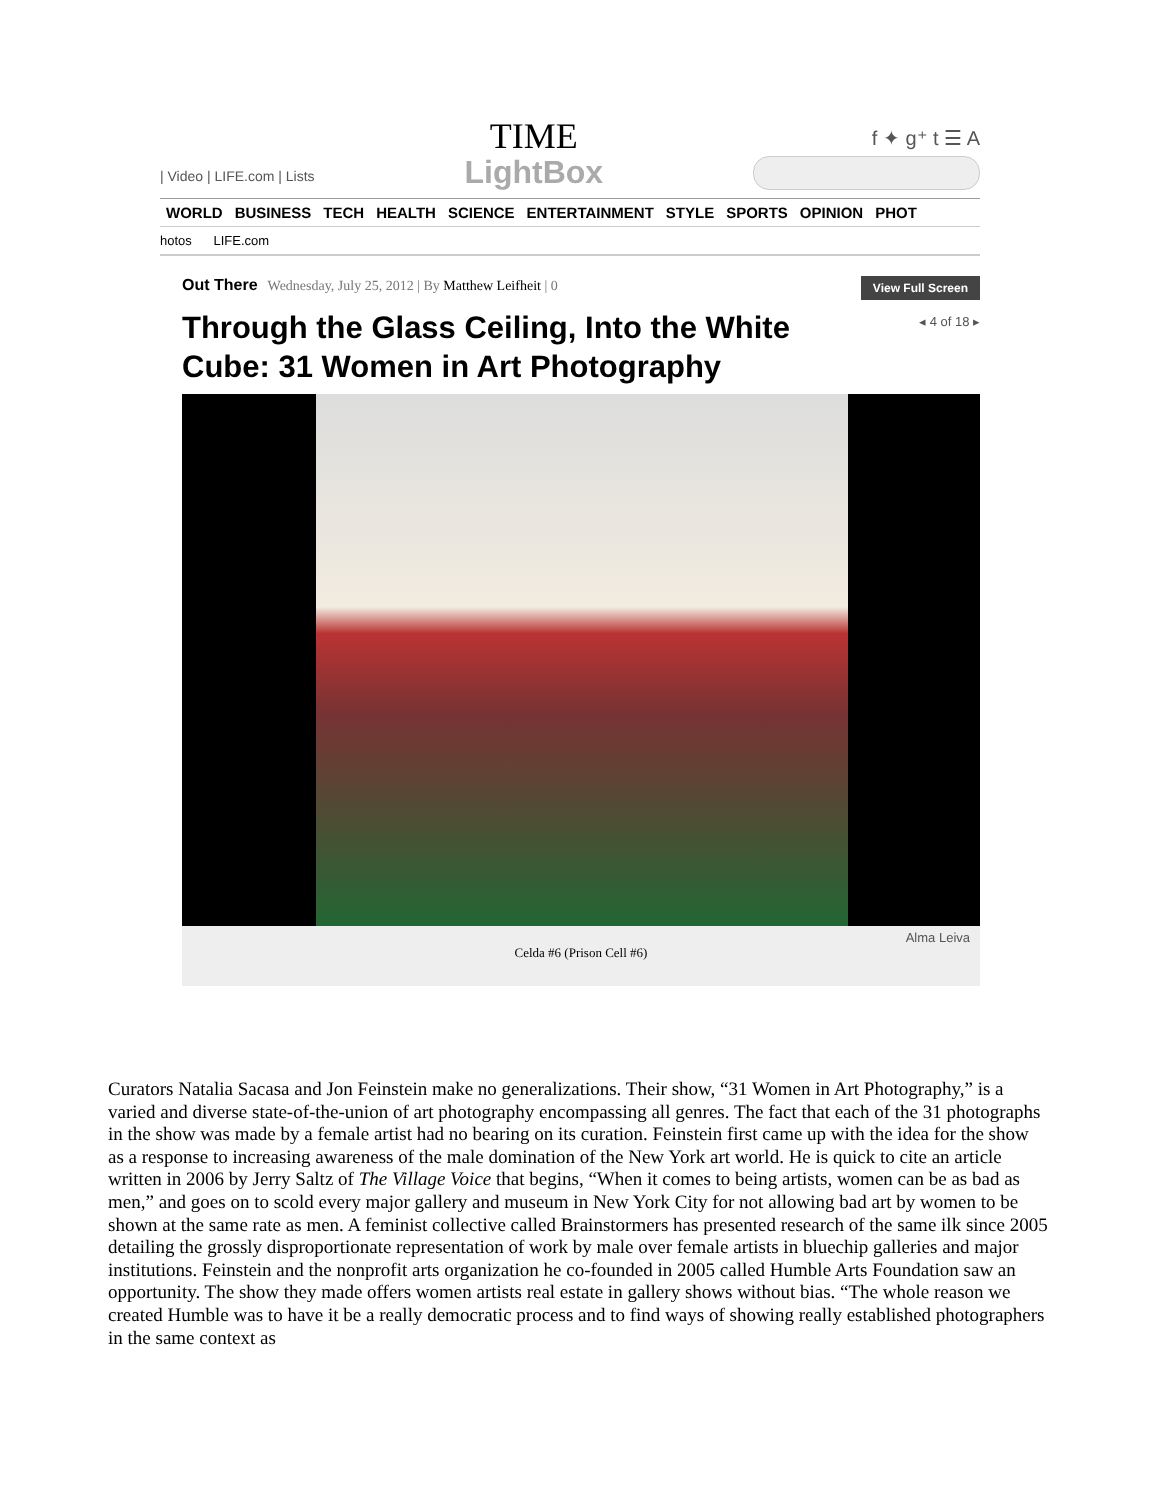| Video | LIFE.com | Lists
TIME
LightBox
f ✦ g⁺ t ☰ A
WORLD BUSINESS TECH HEALTH SCIENCE ENTERTAINMENT STYLE SPORTS OPINION PHOT
hotos LIFE.com
Out There Wednesday, July 25, 2012 | By Matthew Leifheit | 0
View Full Screen
Through the Glass Ceiling, Into the White Cube: 31 Women in Art Photography
◂ 4 of 18 ▸
Alma Leiva
Celda #6 (Prison Cell #6)
Curators Natalia Sacasa and Jon Feinstein make no generalizations. Their show, “31 Women in Art Photography,” is a varied and diverse state-of-the-union of art photography encompassing all genres. The fact that each of the 31 photographs in the show was made by a female artist had no bearing on its curation. Feinstein first came up with the idea for the show as a response to increasing awareness of the male domination of the New York art world. He is quick to cite an article written in 2006 by Jerry Saltz of The Village Voice that begins, “When it comes to being artists, women can be as bad as men,” and goes on to scold every major gallery and museum in New York City for not allowing bad art by women to be shown at the same rate as men. A feminist collective called Brainstormers has presented research of the same ilk since 2005 detailing the grossly disproportionate representation of work by male over female artists in bluechip galleries and major institutions. Feinstein and the nonprofit arts organization he co-founded in 2005 called Humble Arts Foundation saw an opportunity. The show they made offers women artists real estate in gallery shows without bias. “The whole reason we created Humble was to have it be a really democratic process and to find ways of showing really established photographers in the same context as